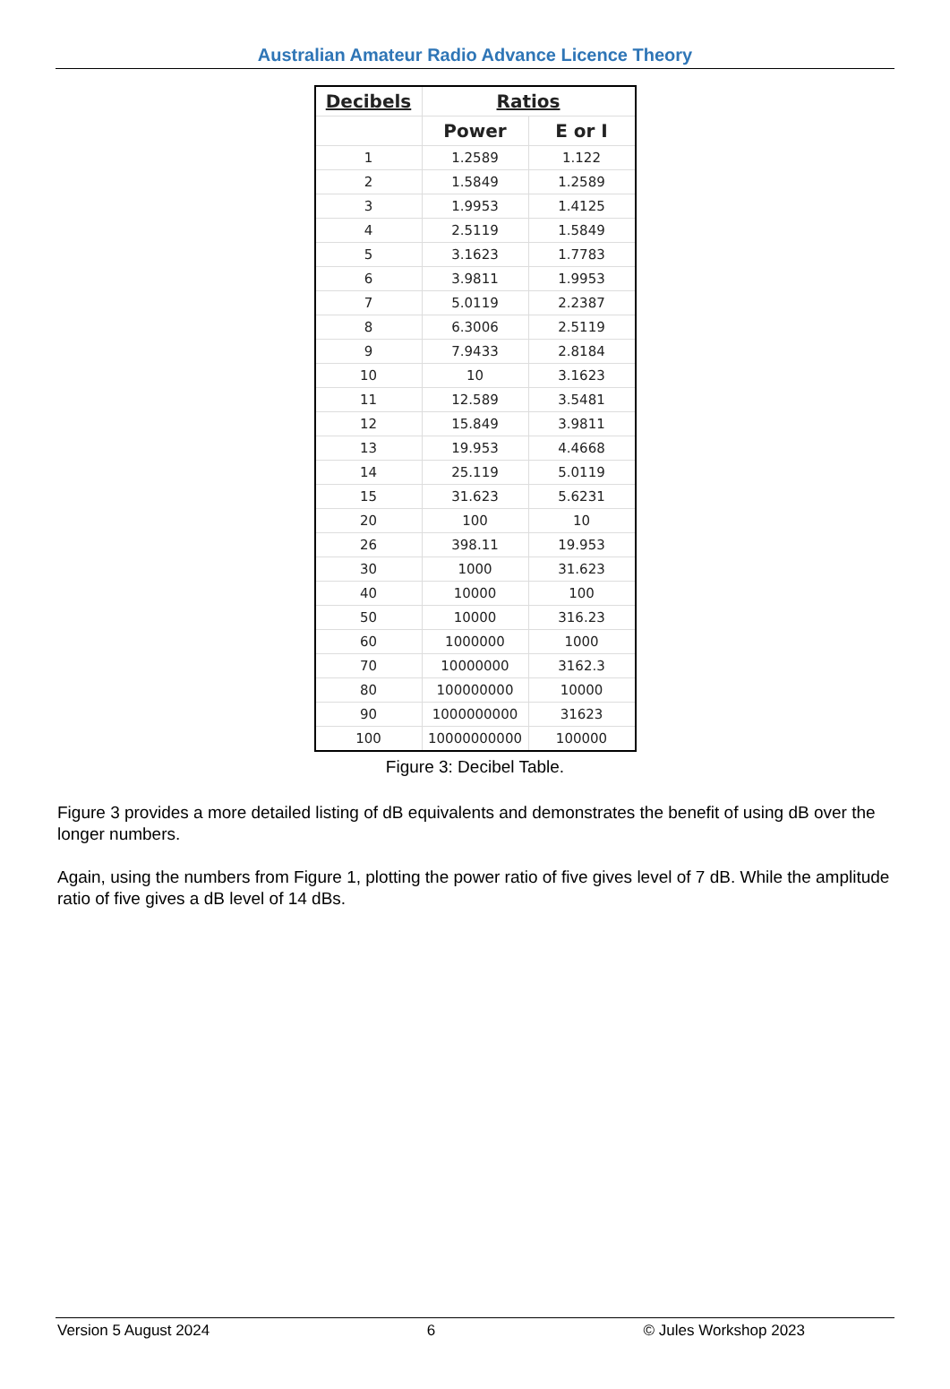Australian Amateur Radio Advance Licence Theory
| Decibels | Ratios | |
| --- | --- | --- |
| | Power | E or I |
| 1 | 1.2589 | 1.122 |
| 2 | 1.5849 | 1.2589 |
| 3 | 1.9953 | 1.4125 |
| 4 | 2.5119 | 1.5849 |
| 5 | 3.1623 | 1.7783 |
| 6 | 3.9811 | 1.9953 |
| 7 | 5.0119 | 2.2387 |
| 8 | 6.3006 | 2.5119 |
| 9 | 7.9433 | 2.8184 |
| 10 | 10 | 3.1623 |
| 11 | 12.589 | 3.5481 |
| 12 | 15.849 | 3.9811 |
| 13 | 19.953 | 4.4668 |
| 14 | 25.119 | 5.0119 |
| 15 | 31.623 | 5.6231 |
| 20 | 100 | 10 |
| 26 | 398.11 | 19.953 |
| 30 | 1000 | 31.623 |
| 40 | 10000 | 100 |
| 50 | 10000 | 316.23 |
| 60 | 1000000 | 1000 |
| 70 | 10000000 | 3162.3 |
| 80 | 100000000 | 10000 |
| 90 | 1000000000 | 31623 |
| 100 | 10000000000 | 100000 |
Figure 3: Decibel Table.
Figure 3 provides a more detailed listing of dB equivalents and demonstrates the benefit of using dB over the longer numbers.
Again, using the numbers from Figure 1, plotting the power ratio of five gives level of 7 dB. While the amplitude ratio of five gives a dB level of 14 dBs.
Version 5 August 2024 6 © Jules Workshop 2023